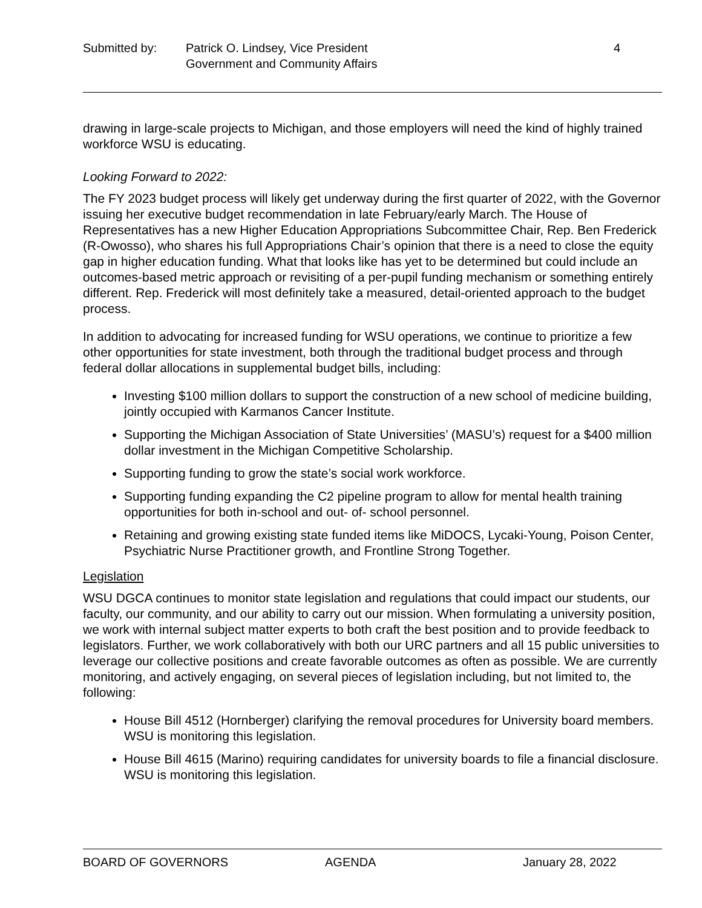Submitted by: Patrick O. Lindsey, Vice President
Government and Community Affairs
4
drawing in large-scale projects to Michigan, and those employers will need the kind of highly trained workforce WSU is educating.
Looking Forward to 2022:
The FY 2023 budget process will likely get underway during the first quarter of 2022, with the Governor issuing her executive budget recommendation in late February/early March. The House of Representatives has a new Higher Education Appropriations Subcommittee Chair, Rep. Ben Frederick (R-Owosso), who shares his full Appropriations Chair’s opinion that there is a need to close the equity gap in higher education funding. What that looks like has yet to be determined but could include an outcomes-based metric approach or revisiting of a per-pupil funding mechanism or something entirely different. Rep. Frederick will most definitely take a measured, detail-oriented approach to the budget process.
In addition to advocating for increased funding for WSU operations, we continue to prioritize a few other opportunities for state investment, both through the traditional budget process and through federal dollar allocations in supplemental budget bills, including:
Investing $100 million dollars to support the construction of a new school of medicine building, jointly occupied with Karmanos Cancer Institute.
Supporting the Michigan Association of State Universities’ (MASU’s) request for a $400 million dollar investment in the Michigan Competitive Scholarship.
Supporting funding to grow the state’s social work workforce.
Supporting funding expanding the C2 pipeline program to allow for mental health training opportunities for both in-school and out- of- school personnel.
Retaining and growing existing state funded items like MiDOCS, Lycaki-Young, Poison Center, Psychiatric Nurse Practitioner growth, and Frontline Strong Together.
Legislation
WSU DGCA continues to monitor state legislation and regulations that could impact our students, our faculty, our community, and our ability to carry out our mission. When formulating a university position, we work with internal subject matter experts to both craft the best position and to provide feedback to legislators. Further, we work collaboratively with both our URC partners and all 15 public universities to leverage our collective positions and create favorable outcomes as often as possible. We are currently monitoring, and actively engaging, on several pieces of legislation including, but not limited to, the following:
House Bill 4512 (Hornberger) clarifying the removal procedures for University board members. WSU is monitoring this legislation.
House Bill 4615 (Marino) requiring candidates for university boards to file a financial disclosure. WSU is monitoring this legislation.
BOARD OF GOVERNORS AGENDA January 28, 2022